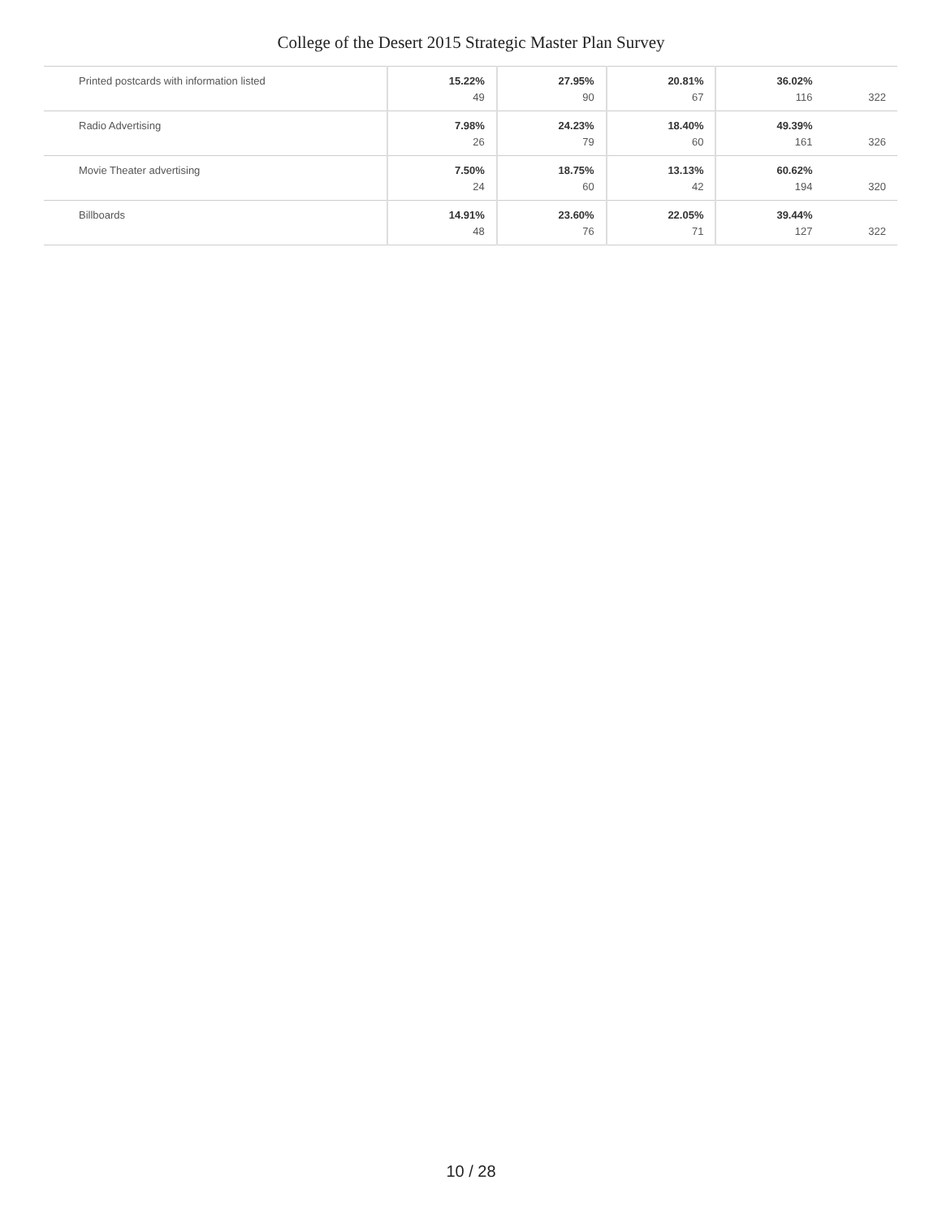College of the Desert 2015 Strategic Master Plan Survey
| Printed postcards with information listed | 15.22% 49 | 27.95% 90 | 20.81% 67 | 36.02% 116 | 322 |
| Radio Advertising | 7.98% 26 | 24.23% 79 | 18.40% 60 | 49.39% 161 | 326 |
| Movie Theater advertising | 7.50% 24 | 18.75% 60 | 13.13% 42 | 60.62% 194 | 320 |
| Billboards | 14.91% 48 | 23.60% 76 | 22.05% 71 | 39.44% 127 | 322 |
10 / 28